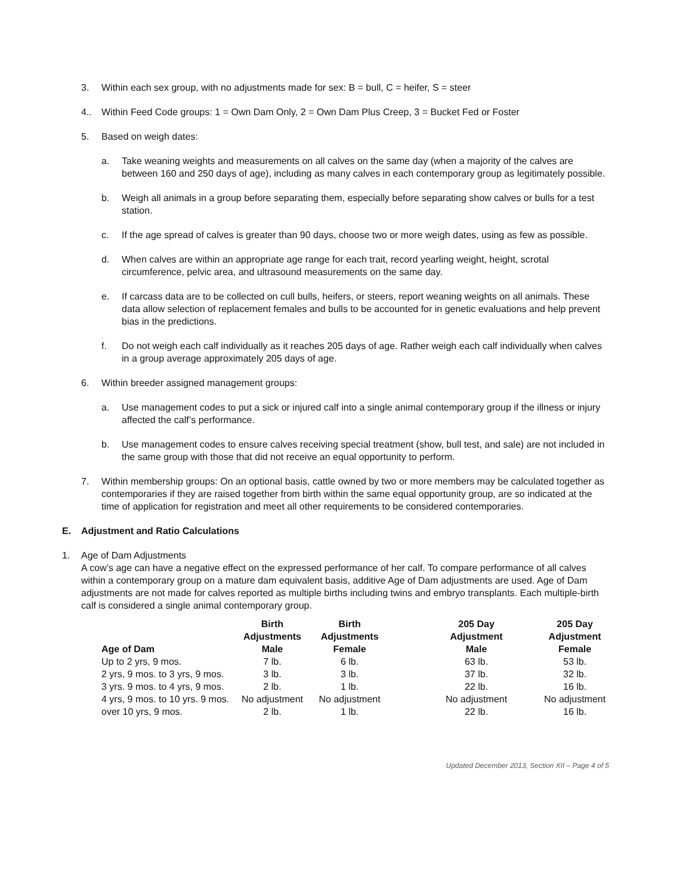3. Within each sex group, with no adjustments made for sex: B = bull, C = heifer, S = steer
4.. Within Feed Code groups: 1 = Own Dam Only, 2 = Own Dam Plus Creep, 3 = Bucket Fed or Foster
5. Based on weigh dates:
a. Take weaning weights and measurements on all calves on the same day (when a majority of the calves are between 160 and 250 days of age), including as many calves in each contemporary group as legitimately possible.
b. Weigh all animals in a group before separating them, especially before separating show calves or bulls for a test station.
c. If the age spread of calves is greater than 90 days, choose two or more weigh dates, using as few as possible.
d. When calves are within an appropriate age range for each trait, record yearling weight, height, scrotal circumference, pelvic area, and ultrasound measurements on the same day.
e. If carcass data are to be collected on cull bulls, heifers, or steers, report weaning weights on all animals. These data allow selection of replacement females and bulls to be accounted for in genetic evaluations and help prevent bias in the predictions.
f. Do not weigh each calf individually as it reaches 205 days of age. Rather weigh each calf individually when calves in a group average approximately 205 days of age.
6. Within breeder assigned management groups:
a. Use management codes to put a sick or injured calf into a single animal contemporary group if the illness or injury affected the calf’s performance.
b. Use management codes to ensure calves receiving special treatment (show, bull test, and sale) are not included in the same group with those that did not receive an equal opportunity to perform.
7. Within membership groups: On an optional basis, cattle owned by two or more members may be calculated together as contemporaries if they are raised together from birth within the same equal opportunity group, are so indicated at the time of application for registration and meet all other requirements to be considered contemporaries.
E. Adjustment and Ratio Calculations
1. Age of Dam Adjustments
A cow’s age can have a negative effect on the expressed performance of her calf. To compare performance of all calves within a contemporary group on a mature dam equivalent basis, additive Age of Dam adjustments are used. Age of Dam adjustments are not made for calves reported as multiple births including twins and embryo transplants. Each multiple-birth calf is considered a single animal contemporary group.
| Age of Dam | Birth Adjustments Male | Birth Adjustments Female | 205 Day Adjustment Male | 205 Day Adjustment Female |
| --- | --- | --- | --- | --- |
| Up to 2 yrs, 9 mos. | 7 lb. | 6 lb. | 63 lb. | 53 lb. |
| 2 yrs, 9 mos. to 3 yrs, 9 mos. | 3 lb. | 3 lb. | 37 lb. | 32 lb. |
| 3 yrs. 9 mos. to 4 yrs, 9 mos. | 2 lb. | 1 lb. | 22 lb. | 16 lb. |
| 4 yrs, 9 mos. to 10 yrs. 9 mos. | No adjustment | No adjustment | No adjustment | No adjustment |
| over 10 yrs, 9 mos. | 2 lb. | 1 lb. | 22 lb. | 16 lb. |
Updated December 2013, Section XII – Page 4 of 5